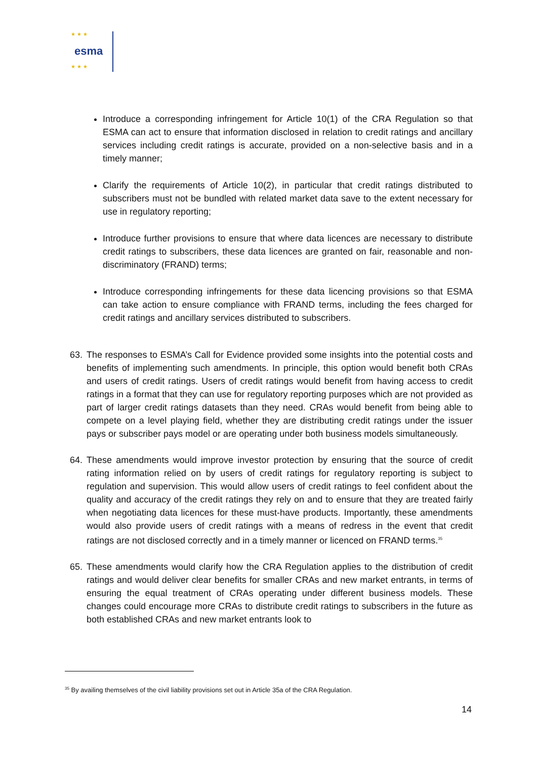★ ★ ★
esma
★ ★ ★
Introduce a corresponding infringement for Article 10(1) of the CRA Regulation so that ESMA can act to ensure that information disclosed in relation to credit ratings and ancillary services including credit ratings is accurate, provided on a non-selective basis and in a timely manner;
Clarify the requirements of Article 10(2), in particular that credit ratings distributed to subscribers must not be bundled with related market data save to the extent necessary for use in regulatory reporting;
Introduce further provisions to ensure that where data licences are necessary to distribute credit ratings to subscribers, these data licences are granted on fair, reasonable and non-discriminatory (FRAND) terms;
Introduce corresponding infringements for these data licencing provisions so that ESMA can take action to ensure compliance with FRAND terms, including the fees charged for credit ratings and ancillary services distributed to subscribers.
63. The responses to ESMA’s Call for Evidence provided some insights into the potential costs and benefits of implementing such amendments. In principle, this option would benefit both CRAs and users of credit ratings. Users of credit ratings would benefit from having access to credit ratings in a format that they can use for regulatory reporting purposes which are not provided as part of larger credit ratings datasets than they need. CRAs would benefit from being able to compete on a level playing field, whether they are distributing credit ratings under the issuer pays or subscriber pays model or are operating under both business models simultaneously.
64. These amendments would improve investor protection by ensuring that the source of credit rating information relied on by users of credit ratings for regulatory reporting is subject to regulation and supervision. This would allow users of credit ratings to feel confident about the quality and accuracy of the credit ratings they rely on and to ensure that they are treated fairly when negotiating data licences for these must-have products. Importantly, these amendments would also provide users of credit ratings with a means of redress in the event that credit ratings are not disclosed correctly and in a timely manner or licenced on FRAND terms.<sup>35</sup>
65. These amendments would clarify how the CRA Regulation applies to the distribution of credit ratings and would deliver clear benefits for smaller CRAs and new market entrants, in terms of ensuring the equal treatment of CRAs operating under different business models. These changes could encourage more CRAs to distribute credit ratings to subscribers in the future as both established CRAs and new market entrants look to
<sup>35</sup> By availing themselves of the civil liability provisions set out in Article 35a of the CRA Regulation.
14